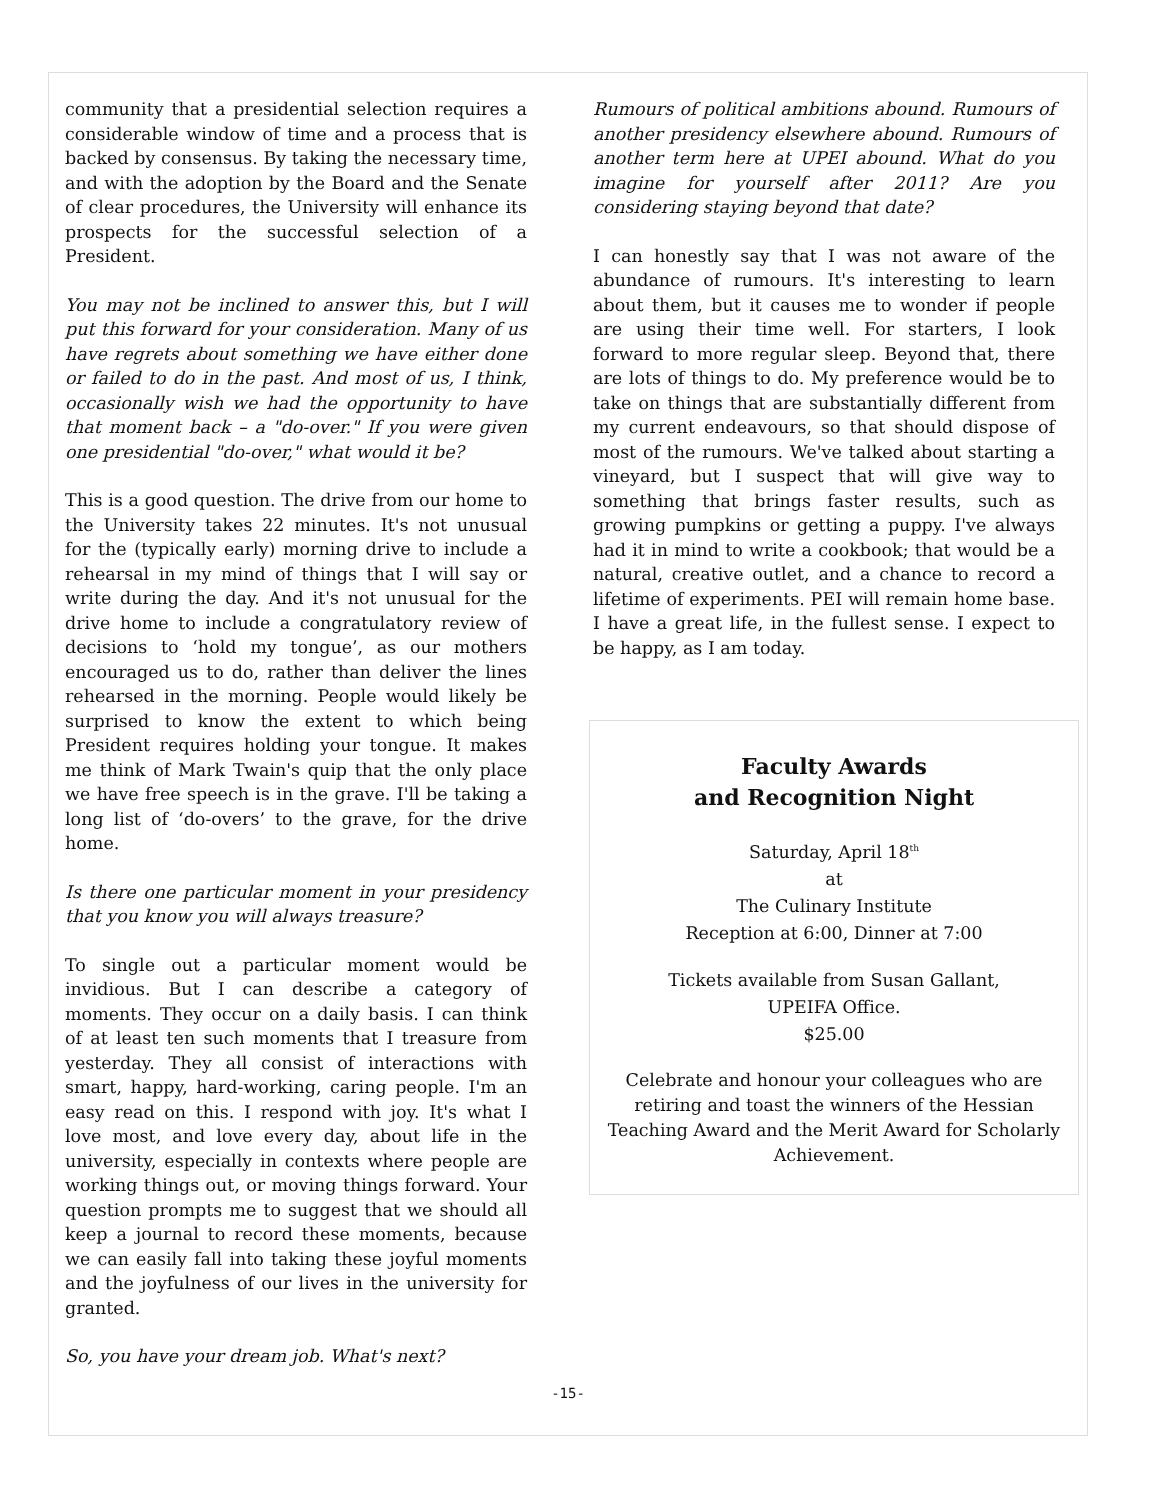community that a presidential selection requires a considerable window of time and a process that is backed by consensus. By taking the necessary time, and with the adoption by the Board and the Senate of clear procedures, the University will enhance its prospects for the successful selection of a President.
You may not be inclined to answer this, but I will put this forward for your consideration. Many of us have regrets about something we have either done or failed to do in the past. And most of us, I think, occasionally wish we had the opportunity to have that moment back – a "do-over." If you were given one presidential "do-over," what would it be?
This is a good question. The drive from our home to the University takes 22 minutes. It's not unusual for the (typically early) morning drive to include a rehearsal in my mind of things that I will say or write during the day. And it's not unusual for the drive home to include a congratulatory review of decisions to ‘hold my tongue’, as our mothers encouraged us to do, rather than deliver the lines rehearsed in the morning. People would likely be surprised to know the extent to which being President requires holding your tongue. It makes me think of Mark Twain's quip that the only place we have free speech is in the grave. I'll be taking a long list of ‘do-overs’ to the grave, for the drive home.
Is there one particular moment in your presidency that you know you will always treasure?
To single out a particular moment would be invidious. But I can describe a category of moments. They occur on a daily basis. I can think of at least ten such moments that I treasure from yesterday. They all consist of interactions with smart, happy, hard-working, caring people. I'm an easy read on this. I respond with joy. It's what I love most, and love every day, about life in the university, especially in contexts where people are working things out, or moving things forward. Your question prompts me to suggest that we should all keep a journal to record these moments, because we can easily fall into taking these joyful moments and the joyfulness of our lives in the university for granted.
So, you have your dream job. What's next?
Rumours of political ambitions abound. Rumours of another presidency elsewhere abound. Rumours of another term here at UPEI abound. What do you imagine for yourself after 2011? Are you considering staying beyond that date?
I can honestly say that I was not aware of the abundance of rumours. It's interesting to learn about them, but it causes me to wonder if people are using their time well. For starters, I look forward to more regular sleep. Beyond that, there are lots of things to do. My preference would be to take on things that are substantially different from my current endeavours, so that should dispose of most of the rumours. We've talked about starting a vineyard, but I suspect that will give way to something that brings faster results, such as growing pumpkins or getting a puppy. I've always had it in mind to write a cookbook; that would be a natural, creative outlet, and a chance to record a lifetime of experiments. PEI will remain home base. I have a great life, in the fullest sense. I expect to be happy, as I am today.
Faculty Awards
and Recognition Night
Saturday, April 18<sup>th</sup>
at
The Culinary Institute
Reception at 6:00, Dinner at 7:00
Tickets available from Susan Gallant,
UPEIFA Office.
$25.00
Celebrate and honour your colleagues who are retiring and toast the winners of the Hessian Teaching Award and the Merit Award for Scholarly Achievement.
-15-